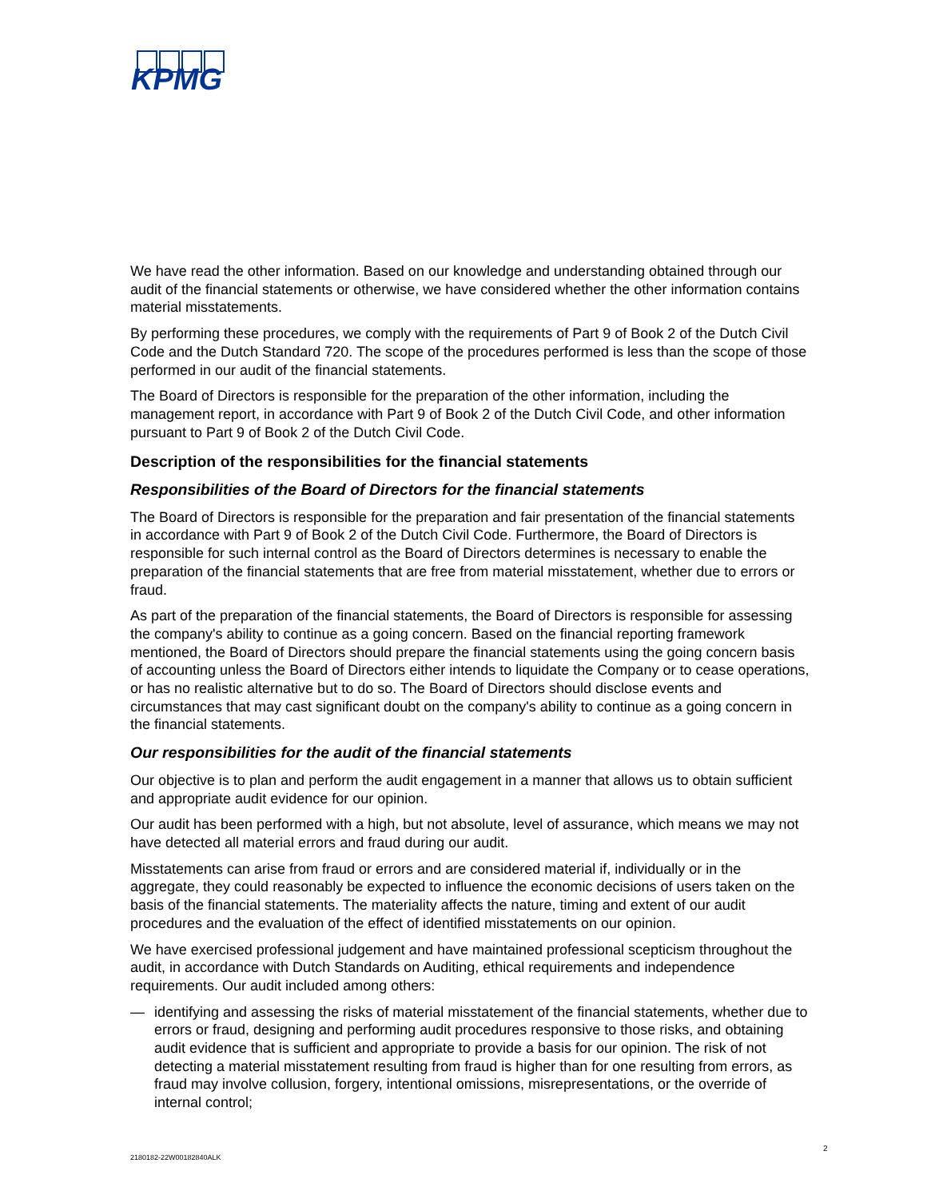KPMG
We have read the other information. Based on our knowledge and understanding obtained through our audit of the financial statements or otherwise, we have considered whether the other information contains material misstatements.
By performing these procedures, we comply with the requirements of Part 9 of Book 2 of the Dutch Civil Code and the Dutch Standard 720. The scope of the procedures performed is less than the scope of those performed in our audit of the financial statements.
The Board of Directors is responsible for the preparation of the other information, including the management report, in accordance with Part 9 of Book 2 of the Dutch Civil Code, and other information pursuant to Part 9 of Book 2 of the Dutch Civil Code.
Description of the responsibilities for the financial statements
Responsibilities of the Board of Directors for the financial statements
The Board of Directors is responsible for the preparation and fair presentation of the financial statements in accordance with Part 9 of Book 2 of the Dutch Civil Code. Furthermore, the Board of Directors is responsible for such internal control as the Board of Directors determines is necessary to enable the preparation of the financial statements that are free from material misstatement, whether due to errors or fraud.
As part of the preparation of the financial statements, the Board of Directors is responsible for assessing the company's ability to continue as a going concern. Based on the financial reporting framework mentioned, the Board of Directors should prepare the financial statements using the going concern basis of accounting unless the Board of Directors either intends to liquidate the Company or to cease operations, or has no realistic alternative but to do so. The Board of Directors should disclose events and circumstances that may cast significant doubt on the company's ability to continue as a going concern in the financial statements.
Our responsibilities for the audit of the financial statements
Our objective is to plan and perform the audit engagement in a manner that allows us to obtain sufficient and appropriate audit evidence for our opinion.
Our audit has been performed with a high, but not absolute, level of assurance, which means we may not have detected all material errors and fraud during our audit.
Misstatements can arise from fraud or errors and are considered material if, individually or in the aggregate, they could reasonably be expected to influence the economic decisions of users taken on the basis of the financial statements. The materiality affects the nature, timing and extent of our audit procedures and the evaluation of the effect of identified misstatements on our opinion.
We have exercised professional judgement and have maintained professional scepticism throughout the audit, in accordance with Dutch Standards on Auditing, ethical requirements and independence requirements. Our audit included among others:
— identifying and assessing the risks of material misstatement of the financial statements, whether due to errors or fraud, designing and performing audit procedures responsive to those risks, and obtaining audit evidence that is sufficient and appropriate to provide a basis for our opinion. The risk of not detecting a material misstatement resulting from fraud is higher than for one resulting from errors, as fraud may involve collusion, forgery, intentional omissions, misrepresentations, or the override of internal control;
2
2180182-22W00182840ALK